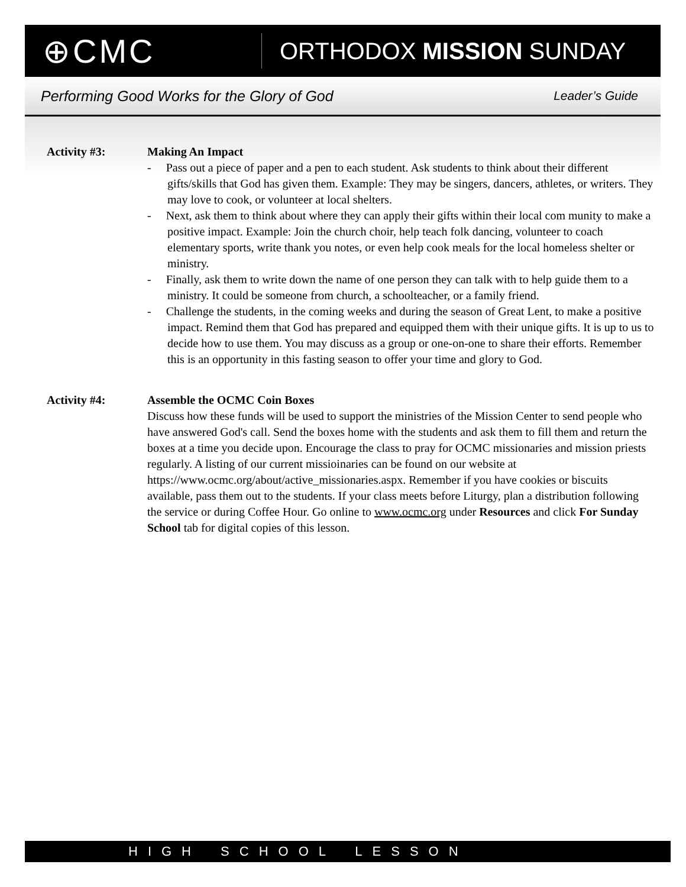⊕CMC
ORTHODOX MISSION SUNDAY
Performing Good Works for the Glory of God Leader’s Guide
Activity #3: Making An Impact
- Pass out a piece of paper and a pen to each student. Ask students to think about their different gifts/skills that God has given them. Example: They may be singers, dancers, athletes, or writers. They may love to cook, or volunteer at local shelters.
- Next, ask them to think about where they can apply their gifts within their local com munity to make a positive impact. Example: Join the church choir, help teach folk dancing, volunteer to coach elementary sports, write thank you notes, or even help cook meals for the local homeless shelter or ministry.
- Finally, ask them to write down the name of one person they can talk with to help guide them to a ministry. It could be someone from church, a schoolteacher, or a family friend.
- Challenge the students, in the coming weeks and during the season of Great Lent, to make a positive impact. Remind them that God has prepared and equipped them with their unique gifts. It is up to us to decide how to use them. You may discuss as a group or one-on-one to share their efforts. Remember this is an opportunity in this fasting season to offer your time and glory to God.
Activity #4: Assemble the OCMC Coin Boxes
Discuss how these funds will be used to support the ministries of the Mission Center to send people who have answered God's call. Send the boxes home with the students and ask them to fill them and return the boxes at a time you decide upon. Encourage the class to pray for OCMC missionaries and mission priests regularly. A listing of our current missioinaries can be found on our website at https://www.ocmc.org/about/active_missionaries.aspx. Remember if you have cookies or biscuits available, pass them out to the students. If your class meets before Liturgy, plan a distribution following the service or during Coffee Hour. Go online to www.ocmc.org under Resources and click For Sunday School tab for digital copies of this lesson.
HIGH SCHOOL LESSON